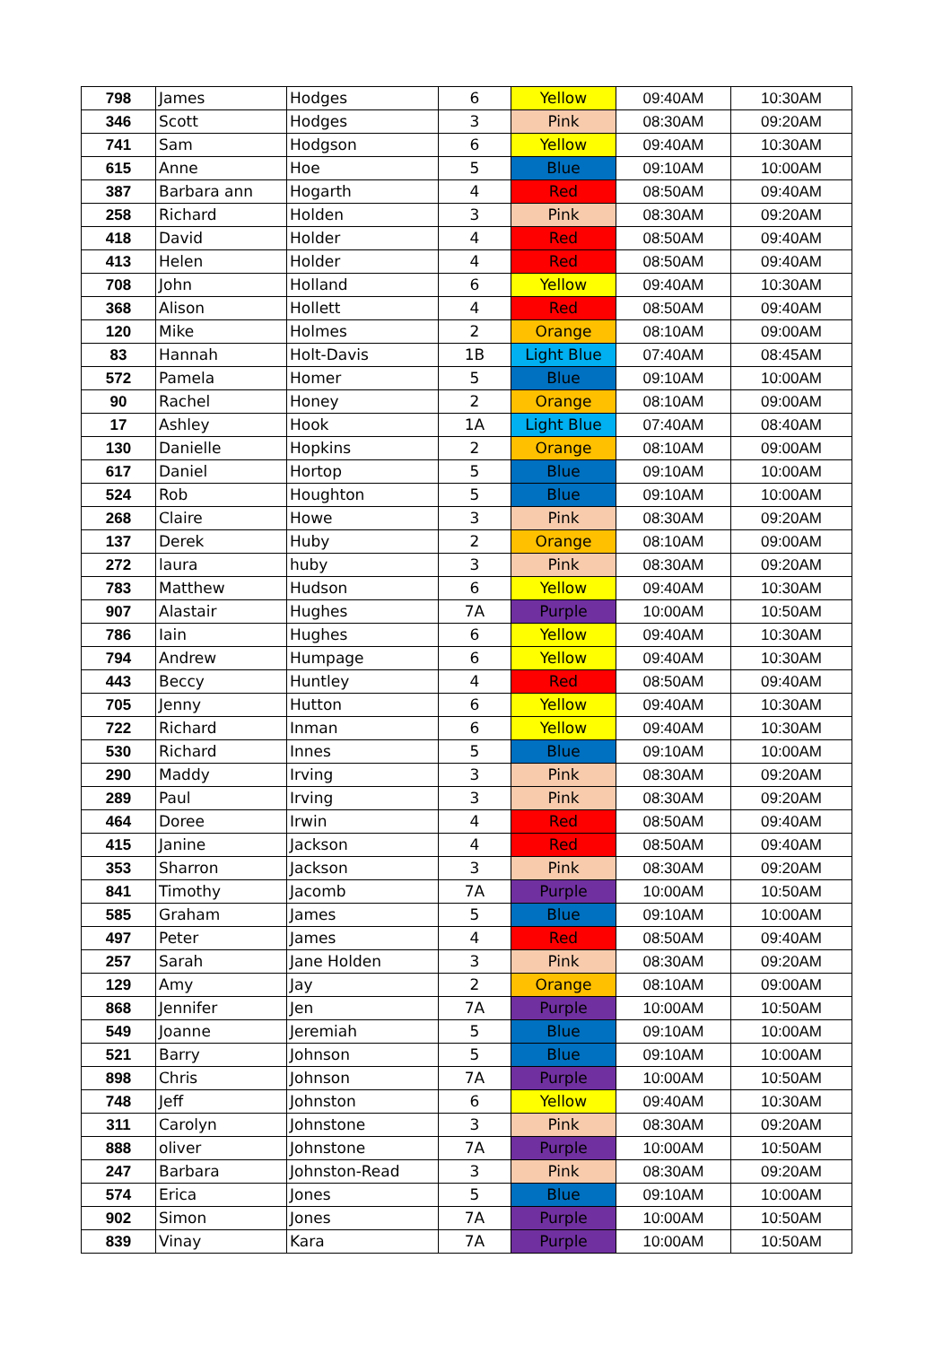| 798 | James | Hodges | 6 | Yellow | 09:40AM | 10:30AM |
| 346 | Scott | Hodges | 3 | Pink | 08:30AM | 09:20AM |
| 741 | Sam | Hodgson | 6 | Yellow | 09:40AM | 10:30AM |
| 615 | Anne | Hoe | 5 | Blue | 09:10AM | 10:00AM |
| 387 | Barbara ann | Hogarth | 4 | Red | 08:50AM | 09:40AM |
| 258 | Richard | Holden | 3 | Pink | 08:30AM | 09:20AM |
| 418 | David | Holder | 4 | Red | 08:50AM | 09:40AM |
| 413 | Helen | Holder | 4 | Red | 08:50AM | 09:40AM |
| 708 | John | Holland | 6 | Yellow | 09:40AM | 10:30AM |
| 368 | Alison | Hollett | 4 | Red | 08:50AM | 09:40AM |
| 120 | Mike | Holmes | 2 | Orange | 08:10AM | 09:00AM |
| 83 | Hannah | Holt-Davis | 1B | Light Blue | 07:40AM | 08:45AM |
| 572 | Pamela | Homer | 5 | Blue | 09:10AM | 10:00AM |
| 90 | Rachel | Honey | 2 | Orange | 08:10AM | 09:00AM |
| 17 | Ashley | Hook | 1A | Light Blue | 07:40AM | 08:40AM |
| 130 | Danielle | Hopkins | 2 | Orange | 08:10AM | 09:00AM |
| 617 | Daniel | Hortop | 5 | Blue | 09:10AM | 10:00AM |
| 524 | Rob | Houghton | 5 | Blue | 09:10AM | 10:00AM |
| 268 | Claire | Howe | 3 | Pink | 08:30AM | 09:20AM |
| 137 | Derek | Huby | 2 | Orange | 08:10AM | 09:00AM |
| 272 | laura | huby | 3 | Pink | 08:30AM | 09:20AM |
| 783 | Matthew | Hudson | 6 | Yellow | 09:40AM | 10:30AM |
| 907 | Alastair | Hughes | 7A | Purple | 10:00AM | 10:50AM |
| 786 | Iain | Hughes | 6 | Yellow | 09:40AM | 10:30AM |
| 794 | Andrew | Humpage | 6 | Yellow | 09:40AM | 10:30AM |
| 443 | Beccy | Huntley | 4 | Red | 08:50AM | 09:40AM |
| 705 | Jenny | Hutton | 6 | Yellow | 09:40AM | 10:30AM |
| 722 | Richard | Inman | 6 | Yellow | 09:40AM | 10:30AM |
| 530 | Richard | Innes | 5 | Blue | 09:10AM | 10:00AM |
| 290 | Maddy | Irving | 3 | Pink | 08:30AM | 09:20AM |
| 289 | Paul | Irving | 3 | Pink | 08:30AM | 09:20AM |
| 464 | Doree | Irwin | 4 | Red | 08:50AM | 09:40AM |
| 415 | Janine | Jackson | 4 | Red | 08:50AM | 09:40AM |
| 353 | Sharron | Jackson | 3 | Pink | 08:30AM | 09:20AM |
| 841 | Timothy | Jacomb | 7A | Purple | 10:00AM | 10:50AM |
| 585 | Graham | James | 5 | Blue | 09:10AM | 10:00AM |
| 497 | Peter | James | 4 | Red | 08:50AM | 09:40AM |
| 257 | Sarah | Jane Holden | 3 | Pink | 08:30AM | 09:20AM |
| 129 | Amy | Jay | 2 | Orange | 08:10AM | 09:00AM |
| 868 | Jennifer | Jen | 7A | Purple | 10:00AM | 10:50AM |
| 549 | Joanne | Jeremiah | 5 | Blue | 09:10AM | 10:00AM |
| 521 | Barry | Johnson | 5 | Blue | 09:10AM | 10:00AM |
| 898 | Chris | Johnson | 7A | Purple | 10:00AM | 10:50AM |
| 748 | Jeff | Johnston | 6 | Yellow | 09:40AM | 10:30AM |
| 311 | Carolyn | Johnstone | 3 | Pink | 08:30AM | 09:20AM |
| 888 | oliver | Johnstone | 7A | Purple | 10:00AM | 10:50AM |
| 247 | Barbara | Johnston-Read | 3 | Pink | 08:30AM | 09:20AM |
| 574 | Erica | Jones | 5 | Blue | 09:10AM | 10:00AM |
| 902 | Simon | Jones | 7A | Purple | 10:00AM | 10:50AM |
| 839 | Vinay | Kara | 7A | Purple | 10:00AM | 10:50AM |